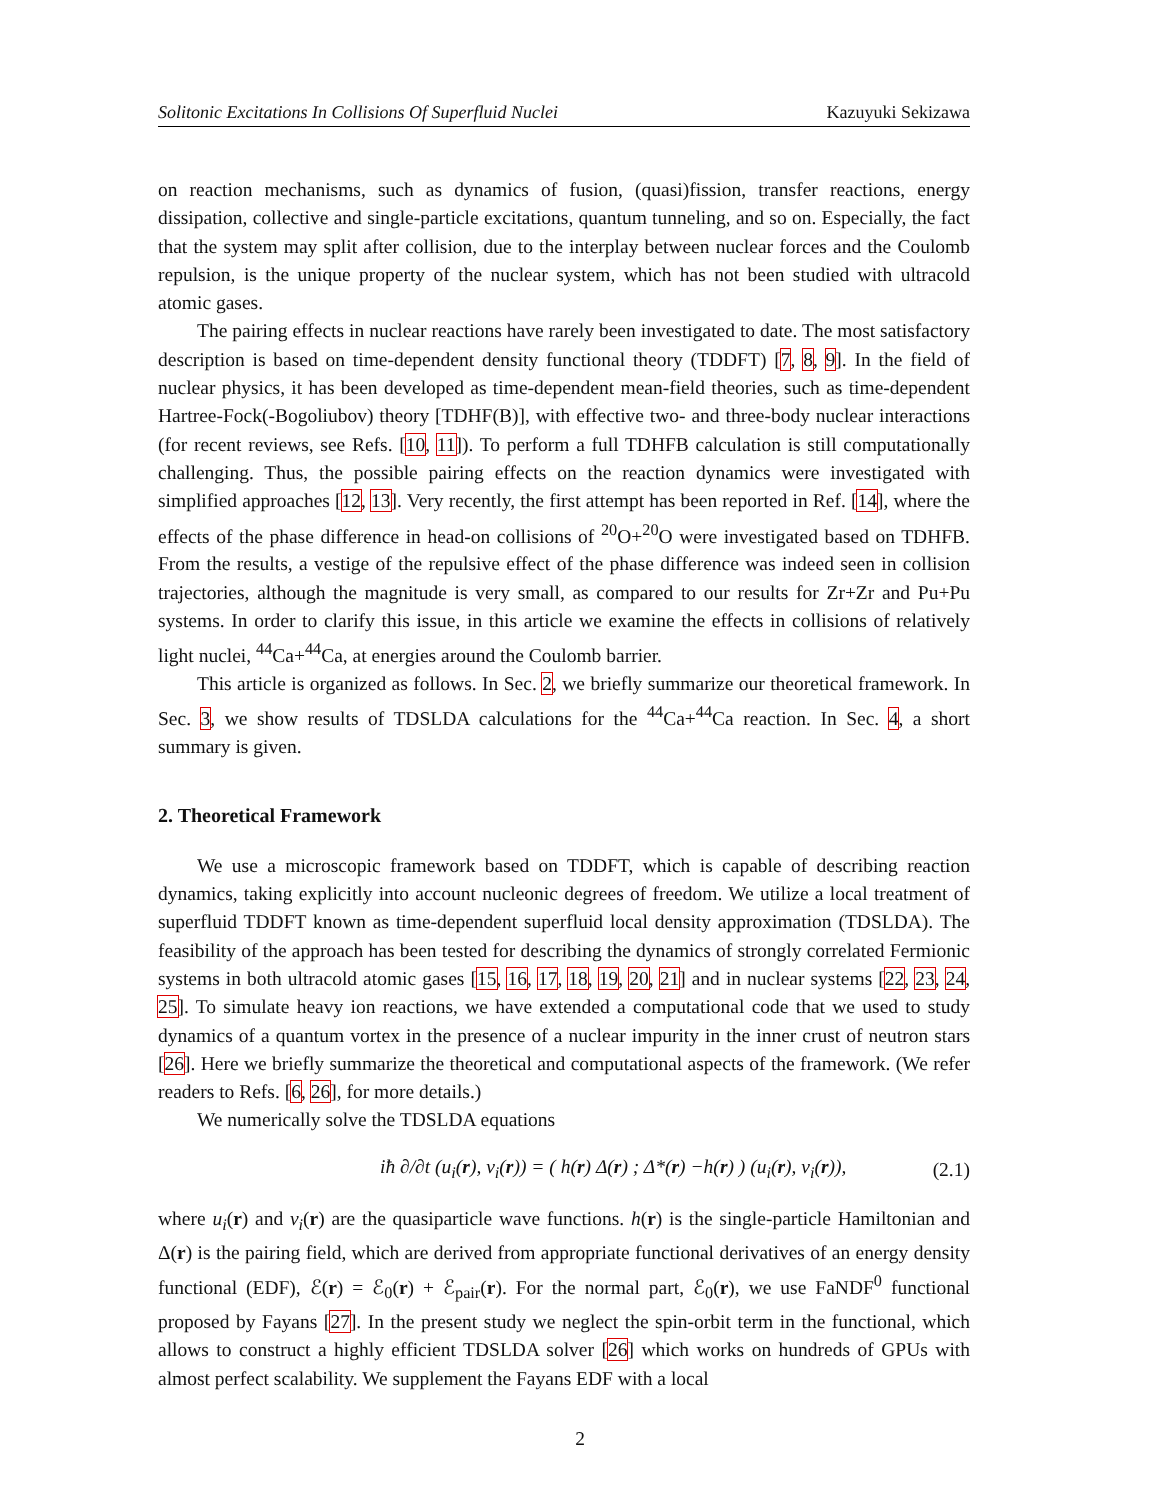Solitonic Excitations In Collisions Of Superfluid Nuclei Kazuyuki Sekizawa
on reaction mechanisms, such as dynamics of fusion, (quasi)fission, transfer reactions, energy dissipation, collective and single-particle excitations, quantum tunneling, and so on. Especially, the fact that the system may split after collision, due to the interplay between nuclear forces and the Coulomb repulsion, is the unique property of the nuclear system, which has not been studied with ultracold atomic gases.
The pairing effects in nuclear reactions have rarely been investigated to date. The most satisfactory description is based on time-dependent density functional theory (TDDFT) [7, 8, 9]. In the field of nuclear physics, it has been developed as time-dependent mean-field theories, such as time-dependent Hartree-Fock(-Bogoliubov) theory [TDHF(B)], with effective two- and three-body nuclear interactions (for recent reviews, see Refs. [10, 11]). To perform a full TDHFB calculation is still computationally challenging. Thus, the possible pairing effects on the reaction dynamics were investigated with simplified approaches [12, 13]. Very recently, the first attempt has been reported in Ref. [14], where the effects of the phase difference in head-on collisions of <sup>20</sup>O+<sup>20</sup>O were investigated based on TDHFB. From the results, a vestige of the repulsive effect of the phase difference was indeed seen in collision trajectories, although the magnitude is very small, as compared to our results for Zr+Zr and Pu+Pu systems. In order to clarify this issue, in this article we examine the effects in collisions of relatively light nuclei, <sup>44</sup>Ca+<sup>44</sup>Ca, at energies around the Coulomb barrier.
This article is organized as follows. In Sec. 2, we briefly summarize our theoretical framework. In Sec. 3, we show results of TDSLDA calculations for the <sup>44</sup>Ca+<sup>44</sup>Ca reaction. In Sec. 4, a short summary is given.
2. Theoretical Framework
We use a microscopic framework based on TDDFT, which is capable of describing reaction dynamics, taking explicitly into account nucleonic degrees of freedom. We utilize a local treatment of superfluid TDDFT known as time-dependent superfluid local density approximation (TDSLDA). The feasibility of the approach has been tested for describing the dynamics of strongly correlated Fermionic systems in both ultracold atomic gases [15, 16, 17, 18, 19, 20, 21] and in nuclear systems [22, 23, 24, 25]. To simulate heavy ion reactions, we have extended a computational code that we used to study dynamics of a quantum vortex in the presence of a nuclear impurity in the inner crust of neutron stars [26]. Here we briefly summarize the theoretical and computational aspects of the framework. (We refer readers to Refs. [6, 26], for more details.)
We numerically solve the TDSLDA equations
iħ ∂/∂t (u<sub>i</sub>(r), v<sub>i</sub>(r)) = ( h(r) Δ(r) ; Δ*(r) −h(r) ) (u<sub>i</sub>(r), v<sub>i</sub>(r)), (2.1)
where u<sub>i</sub>(r) and v<sub>i</sub>(r) are the quasiparticle wave functions. h(r) is the single-particle Hamiltonian and Δ(r) is the pairing field, which are derived from appropriate functional derivatives of an energy density functional (EDF), ℰ(r) = ℰ<sub>0</sub>(r) + ℰ<sub>pair</sub>(r). For the normal part, ℰ<sub>0</sub>(r), we use FaNDF<sup>0</sup> functional proposed by Fayans [27]. In the present study we neglect the spin-orbit term in the functional, which allows to construct a highly efficient TDSLDA solver [26] which works on hundreds of GPUs with almost perfect scalability. We supplement the Fayans EDF with a local
2